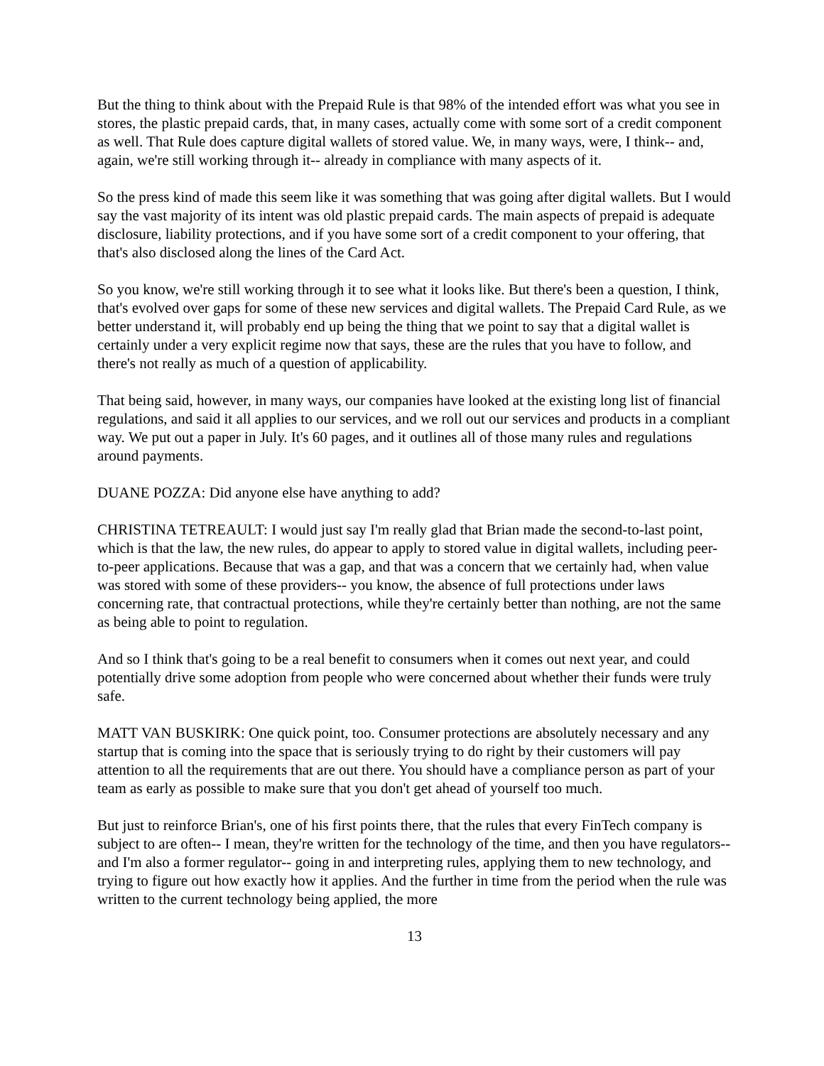But the thing to think about with the Prepaid Rule is that 98% of the intended effort was what you see in stores, the plastic prepaid cards, that, in many cases, actually come with some sort of a credit component as well. That Rule does capture digital wallets of stored value. We, in many ways, were, I think-- and, again, we're still working through it-- already in compliance with many aspects of it.
So the press kind of made this seem like it was something that was going after digital wallets. But I would say the vast majority of its intent was old plastic prepaid cards. The main aspects of prepaid is adequate disclosure, liability protections, and if you have some sort of a credit component to your offering, that that's also disclosed along the lines of the Card Act.
So you know, we're still working through it to see what it looks like. But there's been a question, I think, that's evolved over gaps for some of these new services and digital wallets. The Prepaid Card Rule, as we better understand it, will probably end up being the thing that we point to say that a digital wallet is certainly under a very explicit regime now that says, these are the rules that you have to follow, and there's not really as much of a question of applicability.
That being said, however, in many ways, our companies have looked at the existing long list of financial regulations, and said it all applies to our services, and we roll out our services and products in a compliant way. We put out a paper in July. It's 60 pages, and it outlines all of those many rules and regulations around payments.
DUANE POZZA: Did anyone else have anything to add?
CHRISTINA TETREAULT: I would just say I'm really glad that Brian made the second-to-last point, which is that the law, the new rules, do appear to apply to stored value in digital wallets, including peer-to-peer applications. Because that was a gap, and that was a concern that we certainly had, when value was stored with some of these providers-- you know, the absence of full protections under laws concerning rate, that contractual protections, while they're certainly better than nothing, are not the same as being able to point to regulation.
And so I think that's going to be a real benefit to consumers when it comes out next year, and could potentially drive some adoption from people who were concerned about whether their funds were truly safe.
MATT VAN BUSKIRK: One quick point, too. Consumer protections are absolutely necessary and any startup that is coming into the space that is seriously trying to do right by their customers will pay attention to all the requirements that are out there. You should have a compliance person as part of your team as early as possible to make sure that you don't get ahead of yourself too much.
But just to reinforce Brian's, one of his first points there, that the rules that every FinTech company is subject to are often-- I mean, they're written for the technology of the time, and then you have regulators-- and I'm also a former regulator-- going in and interpreting rules, applying them to new technology, and trying to figure out how exactly how it applies. And the further in time from the period when the rule was written to the current technology being applied, the more
13